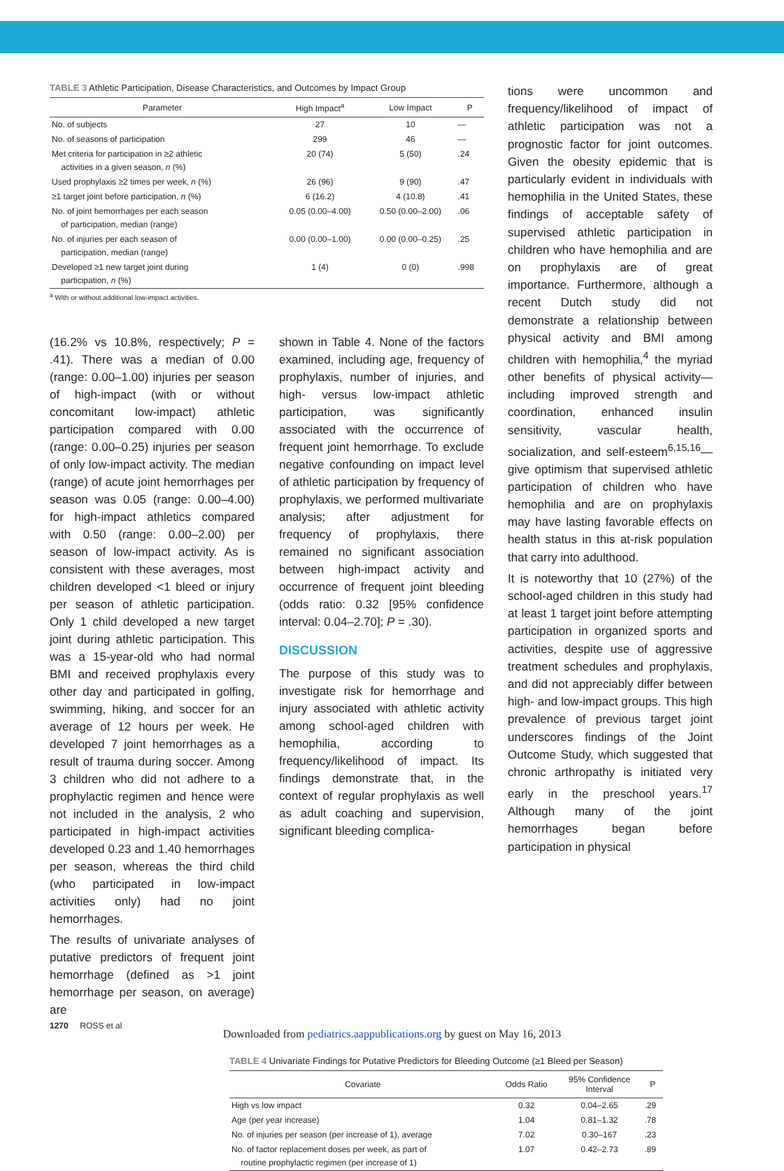TABLE 3 Athletic Participation, Disease Characteristics, and Outcomes by Impact Group
| Parameter | High Impact<sup>a</sup> | Low Impact | P |
| --- | --- | --- | --- |
| No. of subjects | 27 | 10 | — |
| No. of seasons of participation | 299 | 46 | — |
| Met criteria for participation in ≥2 athletic activities in a given season, n (%) | 20 (74) | 5 (50) | .24 |
| Used prophylaxis ≥2 times per week, n (%) | 26 (96) | 9 (90) | .47 |
| ≥1 target joint before participation, n (%) | 6 (16.2) | 4 (10.8) | .41 |
| No. of joint hemorrhages per each season of participation, median (range) | 0.05 (0.00–4.00) | 0.50 (0.00–2.00) | .06 |
| No. of injuries per each season of participation, median (range) | 0.00 (0.00–1.00) | 0.00 (0.00–0.25) | .25 |
| Developed ≥1 new target joint during participation, n (%) | 1 (4) | 0 (0) | .998 |
<sup>a</sup> With or without additional low-impact activities.
(16.2% vs 10.8%, respectively; P = .41). There was a median of 0.00 (range: 0.00–1.00) injuries per season of high-impact (with or without concomitant low-impact) athletic participation compared with 0.00 (range: 0.00–0.25) injuries per season of only low-impact activity. The median (range) of acute joint hemorrhages per season was 0.05 (range: 0.00–4.00) for high-impact athletics compared with 0.50 (range: 0.00–2.00) per season of low-impact activity. As is consistent with these averages, most children developed <1 bleed or injury per season of athletic participation. Only 1 child developed a new target joint during athletic participation. This was a 15-year-old who had normal BMI and received prophylaxis every other day and participated in golfing, swimming, hiking, and soccer for an average of 12 hours per week. He developed 7 joint hemorrhages as a result of trauma during soccer. Among 3 children who did not adhere to a prophylactic regimen and hence were not included in the analysis, 2 who participated in high-impact activities developed 0.23 and 1.40 hemorrhages per season, whereas the third child (who participated in low-impact activities only) had no joint hemorrhages.
The results of univariate analyses of putative predictors of frequent joint hemorrhage (defined as >1 joint hemorrhage per season, on average) are
shown in Table 4. None of the factors examined, including age, frequency of prophylaxis, number of injuries, and high- versus low-impact athletic participation, was significantly associated with the occurrence of frequent joint hemorrhage. To exclude negative confounding on impact level of athletic participation by frequency of prophylaxis, we performed multivariate analysis; after adjustment for frequency of prophylaxis, there remained no significant association between high-impact activity and occurrence of frequent joint bleeding (odds ratio: 0.32 [95% confidence interval: 0.04–2.70]; P = .30).
DISCUSSION
The purpose of this study was to investigate risk for hemorrhage and injury associated with athletic activity among school-aged children with hemophilia, according to frequency/likelihood of impact. Its findings demonstrate that, in the context of regular prophylaxis as well as adult coaching and supervision, significant bleeding complica-
tions were uncommon and frequency/likelihood of impact of athletic participation was not a prognostic factor for joint outcomes. Given the obesity epidemic that is particularly evident in individuals with hemophilia in the United States, these findings of acceptable safety of supervised athletic participation in children who have hemophilia and are on prophylaxis are of great importance. Furthermore, although a recent Dutch study did not demonstrate a relationship between physical activity and BMI among children with hemophilia,<sup>4</sup> the myriad other benefits of physical activity—including improved strength and coordination, enhanced insulin sensitivity, vascular health, socialization, and self-esteem<sup>6,15,16</sup>—give optimism that supervised athletic participation of children who have hemophilia and are on prophylaxis may have lasting favorable effects on health status in this at-risk population that carry into adulthood.
It is noteworthy that 10 (27%) of the school-aged children in this study had at least 1 target joint before attempting participation in organized sports and activities, despite use of aggressive treatment schedules and prophylaxis, and did not appreciably differ between high- and low-impact groups. This high prevalence of previous target joint underscores findings of the Joint Outcome Study, which suggested that chronic arthropathy is initiated very early in the preschool years.<sup>17</sup> Although many of the joint hemorrhages began before participation in physical
TABLE 4 Univariate Findings for Putative Predictors for Bleeding Outcome (≥1 Bleed per Season)
| Covariate | Odds Ratio | 95% Confidence Interval | P |
| --- | --- | --- | --- |
| High vs low impact | 0.32 | 0.04–2.65 | .29 |
| Age (per year increase) | 1.04 | 0.81–1.32 | .78 |
| No. of injuries per season (per increase of 1), average | 7.02 | 0.30–167 | .23 |
| No. of factor replacement doses per week, as part of routine prophylactic regimen (per increase of 1) | 1.07 | 0.42–2.73 | .89 |
1270 ROSS et al
Downloaded from pediatrics.aappublications.org by guest on May 16, 2013